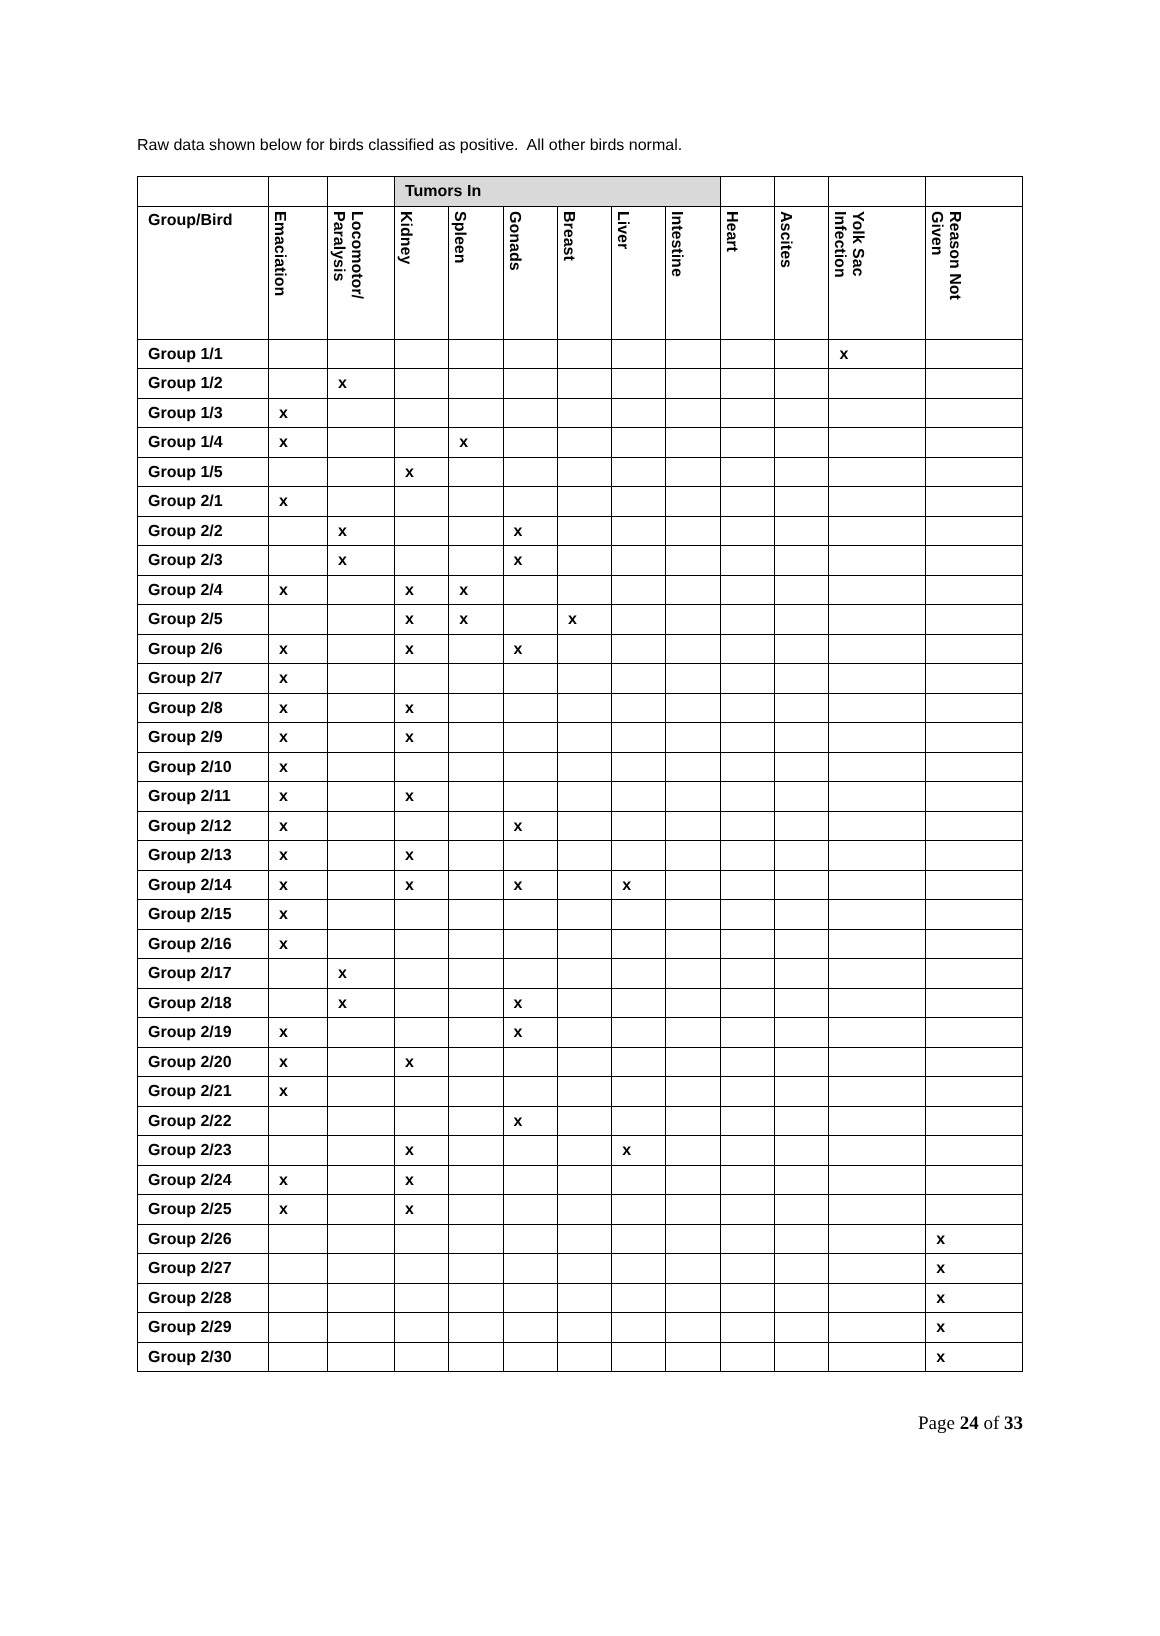Raw data shown below for birds classified as positive. All other birds normal.
| | | | Tumors In | | | | | | | | | |
| Group/Bird | Emaciation | Locomotor/ Paralysis | Kidney | Spleen | Gonads | Breast | Liver | Intestine | Heart | Ascites | Yolk Sac Infection | Reason Not Given |
| Group 1/1 | | | | | | | | | | | x | |
| Group 1/2 | | x | | | | | | | | | | |
| Group 1/3 | x | | | | | | | | | | | |
| Group 1/4 | x | | | x | | | | | | | | |
| Group 1/5 | | | x | | | | | | | | | |
| Group 2/1 | x | | | | | | | | | | | |
| Group 2/2 | | x | | | x | | | | | | | |
| Group 2/3 | | x | | | x | | | | | | | |
| Group 2/4 | x | | x | x | | | | | | | | |
| Group 2/5 | | | x | x | | x | | | | | | |
| Group 2/6 | x | | x | | x | | | | | | | |
| Group 2/7 | x | | | | | | | | | | | |
| Group 2/8 | x | | x | | | | | | | | | |
| Group 2/9 | x | | x | | | | | | | | | |
| Group 2/10 | x | | | | | | | | | | | |
| Group 2/11 | x | | x | | | | | | | | | |
| Group 2/12 | x | | | | x | | | | | | | |
| Group 2/13 | x | | x | | | | | | | | | |
| Group 2/14 | x | | x | | x | | x | | | | | |
| Group 2/15 | x | | | | | | | | | | | |
| Group 2/16 | x | | | | | | | | | | | |
| Group 2/17 | | x | | | | | | | | | | |
| Group 2/18 | | x | | | x | | | | | | | |
| Group 2/19 | x | | | | x | | | | | | | |
| Group 2/20 | x | | x | | | | | | | | | |
| Group 2/21 | x | | | | | | | | | | | |
| Group 2/22 | | | | | x | | | | | | | |
| Group 2/23 | | | x | | | | x | | | | | |
| Group 2/24 | x | | x | | | | | | | | | |
| Group 2/25 | x | | x | | | | | | | | | |
| Group 2/26 | | | | | | | | | | | | x |
| Group 2/27 | | | | | | | | | | | | x |
| Group 2/28 | | | | | | | | | | | | x |
| Group 2/29 | | | | | | | | | | | | x |
| Group 2/30 | | | | | | | | | | | | x |
Page 24 of 33